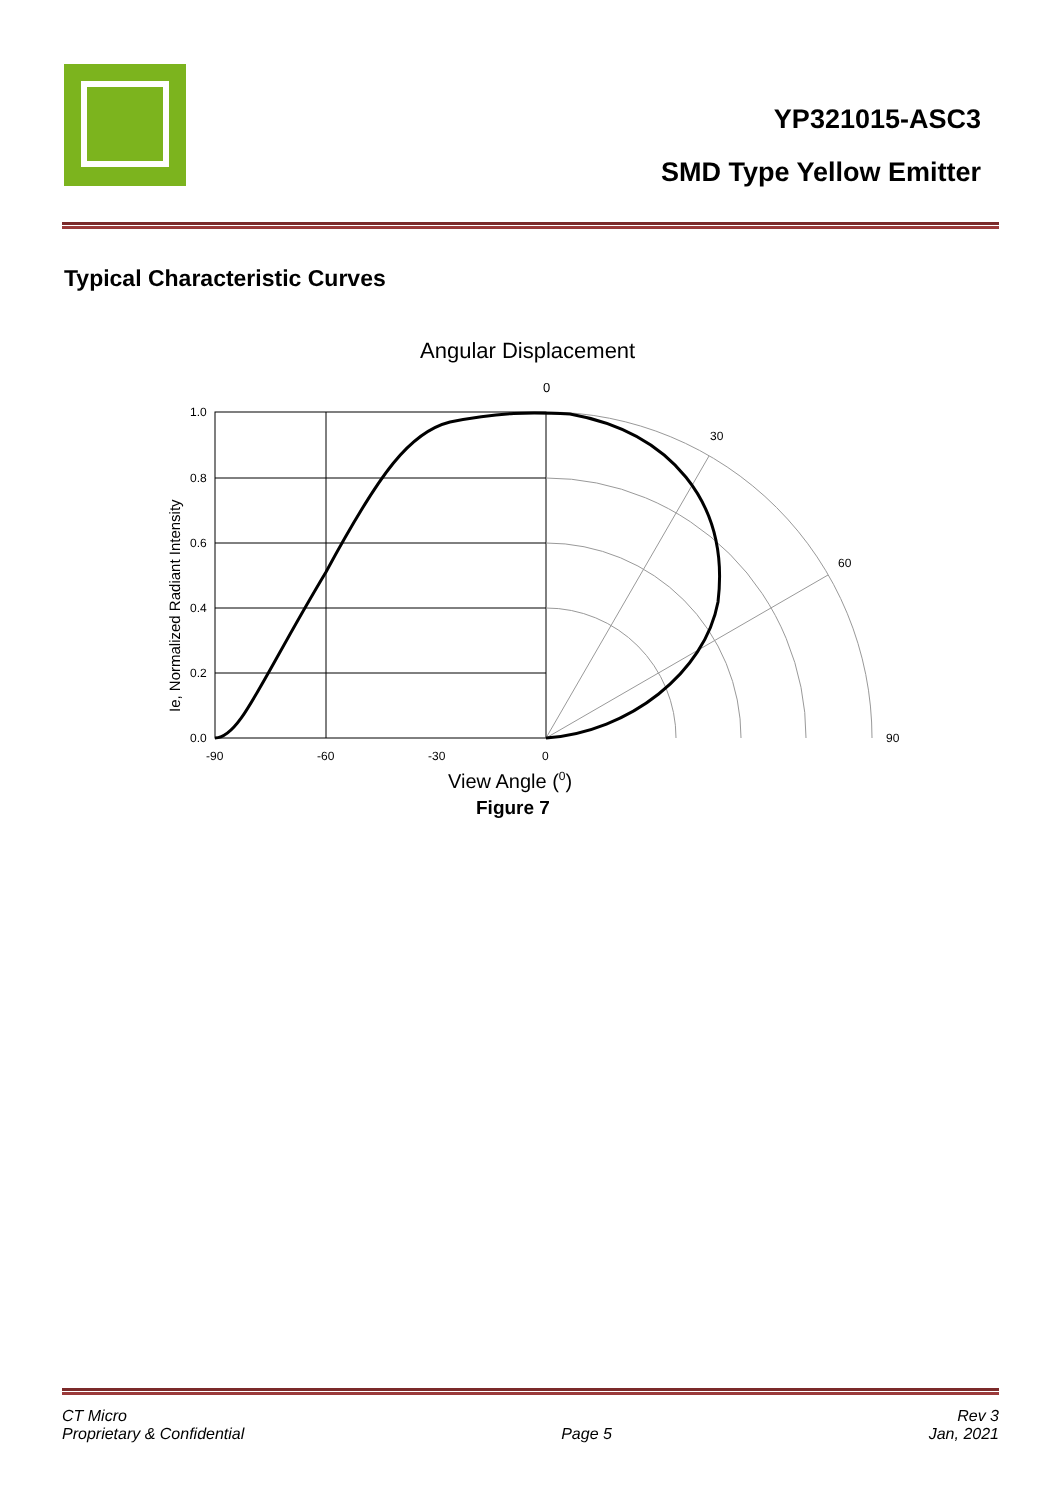YP321015-ASC3
SMD Type Yellow Emitter
Typical Characteristic Curves
Angular Displacement
0
1.0
0.8
0.6
0.4
0.2
0.0
-90
-60
-30
0
30
60
90
Ie, Normalized Radiant Intensity
View Angle (0)
Figure 7
CT Micro
Proprietary & Confidential
Page 5 Rev 3
Jan, 2021